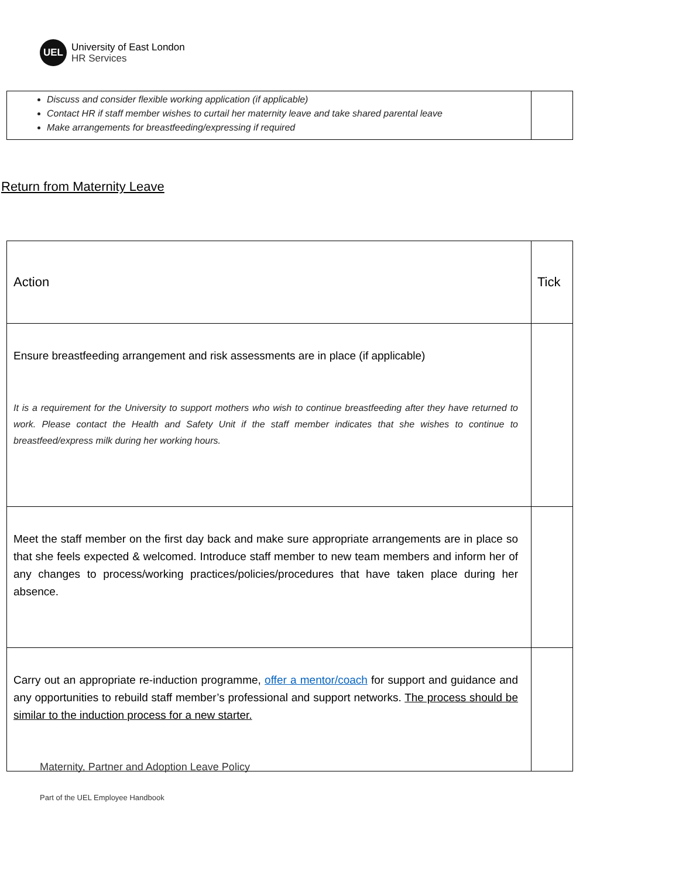UEL
University of East London
HR Services
| Discuss and consider flexible working application (if applicable) Contact HR if staff member wishes to curtail her maternity leave and take shared parental leave Make arrangements for breastfeeding/expressing if required | |
Return from Maternity Leave
| Action | Tick |
| Ensure breastfeeding arrangement and risk assessments are in place (if applicable) It is a requirement for the University to support mothers who wish to continue breastfeeding after they have returned to work. Please contact the Health and Safety Unit if the staff member indicates that she wishes to continue to breastfeed/express milk during her working hours. | |
| Meet the staff member on the first day back and make sure appropriate arrangements are in place so that she feels expected & welcomed. Introduce staff member to new team members and inform her of any changes to process/working practices/policies/procedures that have taken place during her absence. | |
| Carry out an appropriate re-induction programme, offer a mentor/coach for support and guidance and any opportunities to rebuild staff member’s professional and support networks. The process should be similar to the induction process for a new starter. | |
Maternity, Partner and Adoption Leave Policy
Part of the UEL Employee Handbook